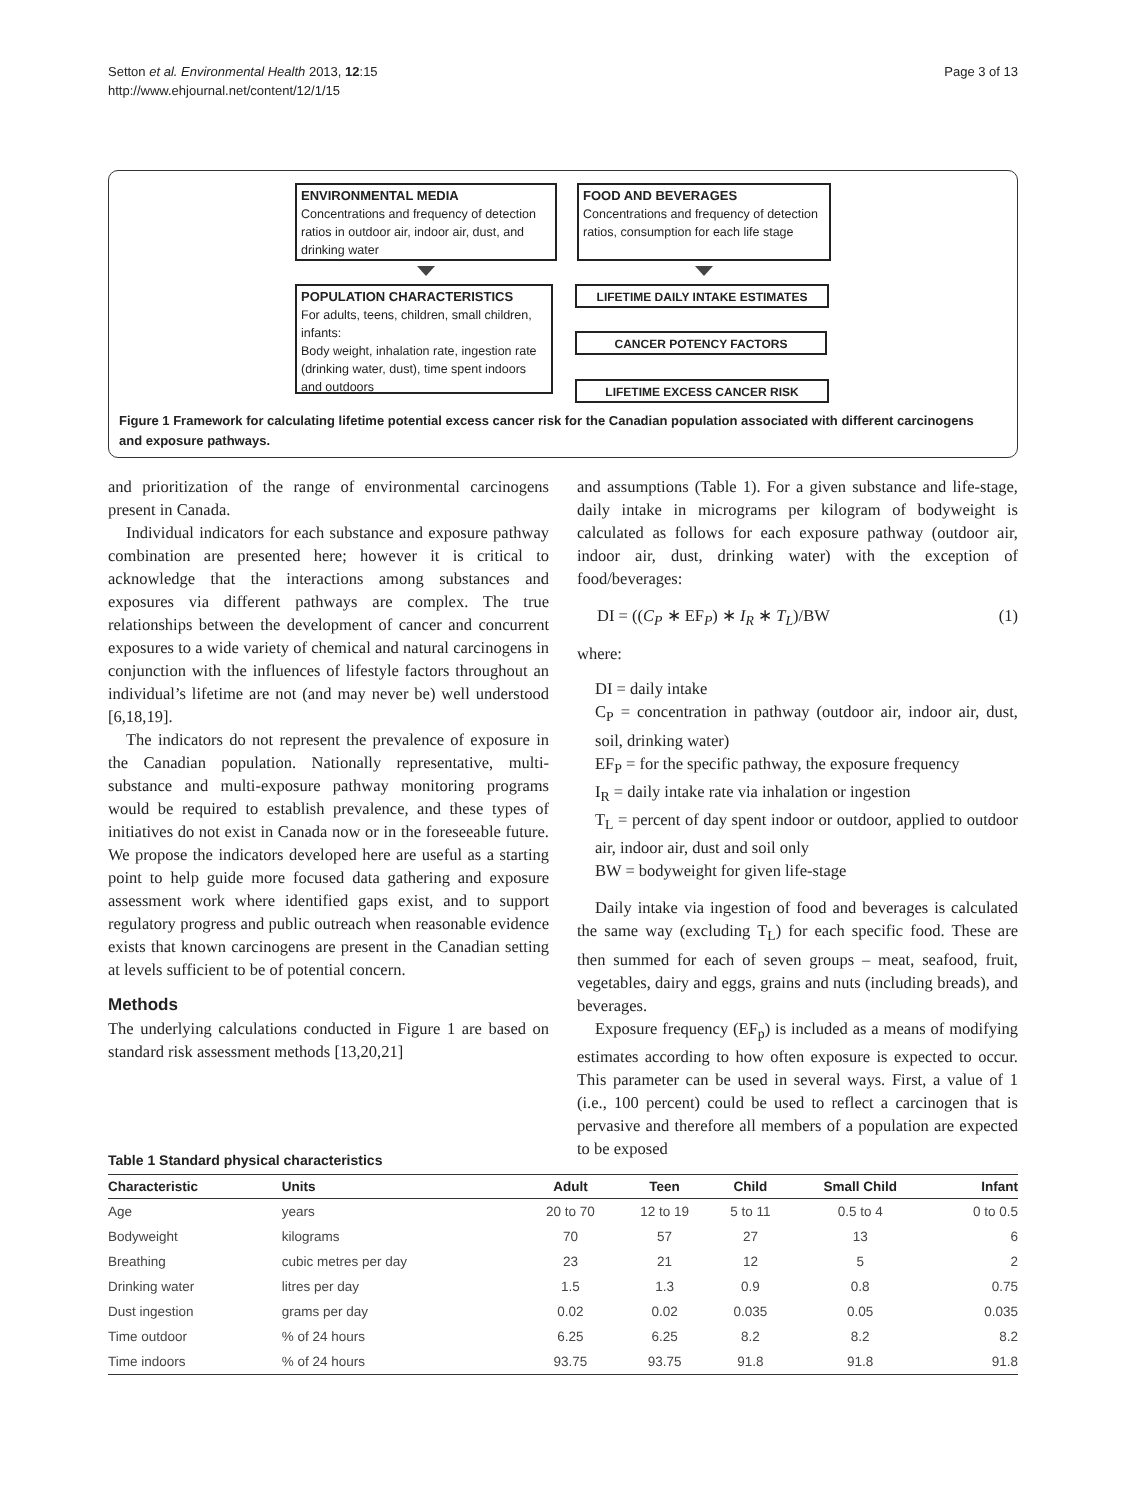Setton et al. Environmental Health 2013, 12:15
http://www.ehjournal.net/content/12/1/15
Page 3 of 13
ENVIRONMENTAL MEDIA
Concentrations and frequency of detection ratios in outdoor air, indoor air, dust, and drinking water
FOOD AND BEVERAGES
Concentrations and frequency of detection ratios, consumption for each life stage
POPULATION CHARACTERISTICS
For adults, teens, children, small children, infants:
Body weight, inhalation rate, ingestion rate (drinking water, dust), time spent indoors and outdoors
LIFETIME DAILY INTAKE ESTIMATES
CANCER POTENCY FACTORS
LIFETIME EXCESS CANCER RISK
Figure 1 Framework for calculating lifetime potential excess cancer risk for the Canadian population associated with different carcinogens and exposure pathways.
and prioritization of the range of environmental carcinogens present in Canada.
Individual indicators for each substance and exposure pathway combination are presented here; however it is critical to acknowledge that the interactions among substances and exposures via different pathways are complex. The true relationships between the development of cancer and concurrent exposures to a wide variety of chemical and natural carcinogens in conjunction with the influences of lifestyle factors throughout an individual’s lifetime are not (and may never be) well understood [6,18,19].
The indicators do not represent the prevalence of exposure in the Canadian population. Nationally representative, multi-substance and multi-exposure pathway monitoring programs would be required to establish prevalence, and these types of initiatives do not exist in Canada now or in the foreseeable future. We propose the indicators developed here are useful as a starting point to help guide more focused data gathering and exposure assessment work where identified gaps exist, and to support regulatory progress and public outreach when reasonable evidence exists that known carcinogens are present in the Canadian setting at levels sufficient to be of potential concern.
Methods
The underlying calculations conducted in Figure 1 are based on standard risk assessment methods [13,20,21]
and assumptions (Table 1). For a given substance and life-stage, daily intake in micrograms per kilogram of bodyweight is calculated as follows for each exposure pathway (outdoor air, indoor air, dust, drinking water) with the exception of food/beverages:
DI = ((C<sub>P</sub> ∗ EF<sub>P</sub>) ∗ I<sub>R</sub> ∗ T<sub>L</sub>)/BW (1)
where:
DI = daily intake
C<sub>P</sub> = concentration in pathway (outdoor air, indoor air, dust, soil, drinking water)
EF<sub>P</sub> = for the specific pathway, the exposure frequency
I<sub>R</sub> = daily intake rate via inhalation or ingestion
T<sub>L</sub> = percent of day spent indoor or outdoor, applied to outdoor air, indoor air, dust and soil only
BW = bodyweight for given life-stage
Daily intake via ingestion of food and beverages is calculated the same way (excluding T<sub>L</sub>) for each specific food. These are then summed for each of seven groups – meat, seafood, fruit, vegetables, dairy and eggs, grains and nuts (including breads), and beverages.
Exposure frequency (EF<sub>p</sub>) is included as a means of modifying estimates according to how often exposure is expected to occur. This parameter can be used in several ways. First, a value of 1 (i.e., 100 percent) could be used to reflect a carcinogen that is pervasive and therefore all members of a population are expected to be exposed
Table 1 Standard physical characteristics
| Characteristic | Units | Adult | Teen | Child | Small Child | Infant |
| --- | --- | --- | --- | --- | --- | --- |
| Age | years | 20 to 70 | 12 to 19 | 5 to 11 | 0.5 to 4 | 0 to 0.5 |
| Bodyweight | kilograms | 70 | 57 | 27 | 13 | 6 |
| Breathing | cubic metres per day | 23 | 21 | 12 | 5 | 2 |
| Drinking water | litres per day | 1.5 | 1.3 | 0.9 | 0.8 | 0.75 |
| Dust ingestion | grams per day | 0.02 | 0.02 | 0.035 | 0.05 | 0.035 |
| Time outdoor | % of 24 hours | 6.25 | 6.25 | 8.2 | 8.2 | 8.2 |
| Time indoors | % of 24 hours | 93.75 | 93.75 | 91.8 | 91.8 | 91.8 |